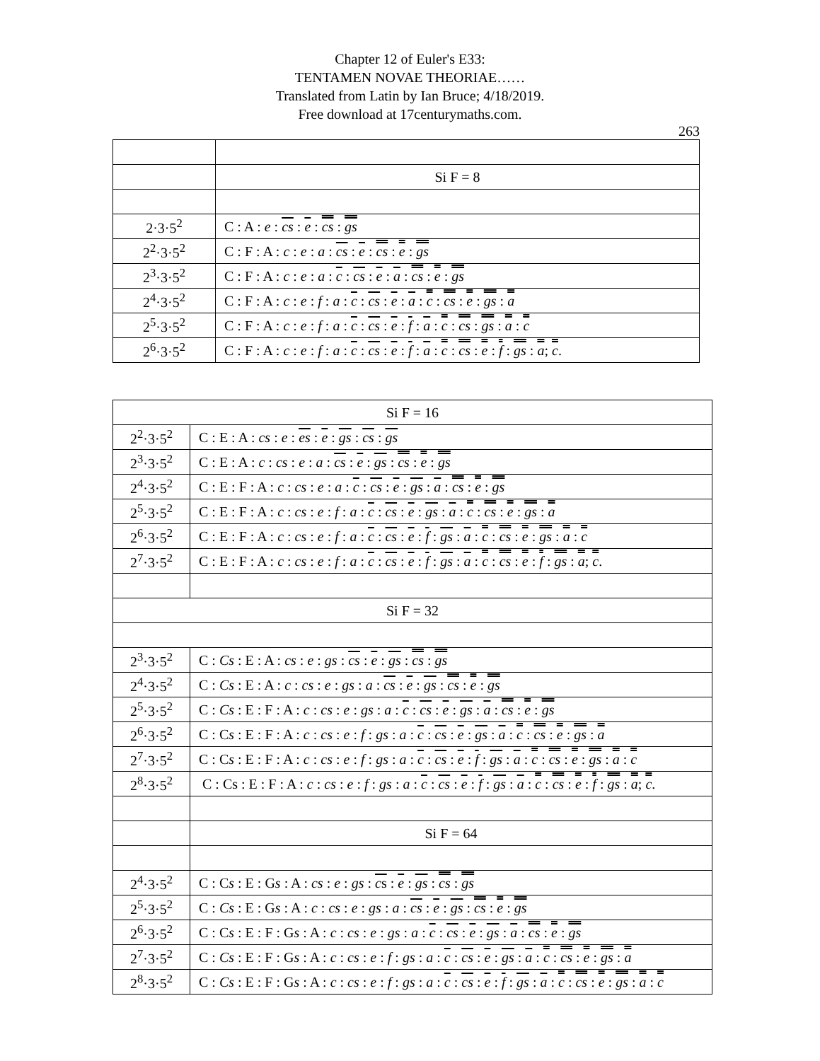Chapter 12 of Euler's E33:
TENTAMEN NOVAE THEORIAE……
Translated from Latin by Ian Bruce; 4/18/2019.
Free download at 17centurymaths.com.
263
| | Si F = 8 |
| 2·3·5<sup>2</sup> | C : A : e : cs : e : cs : gs |
| 2<sup>2</sup>·3·5<sup>2</sup> | C : F : A : c : e : a : cs : e : cs : e : gs |
| 2<sup>3</sup>·3·5<sup>2</sup> | C : F : A : c : e : a : c : cs : e : a : cs : e : gs |
| 2<sup>4</sup>·3·5<sup>2</sup> | C : F : A : c : e : f : a : c : cs : e : a : c : cs : e : gs : a |
| 2<sup>5</sup>·3·5<sup>2</sup> | C : F : A : c : e : f : a : c : cs : e : f : a : c : cs : gs : a : c |
| 2<sup>6</sup>·3·5<sup>2</sup> | C : F : A : c : e : f : a : c : cs : e : f : a : c : cs : e : f : gs : a ; c . |
| Si F = 16 | |
| 2<sup>2</sup>·3·5<sup>2</sup> | C : E : A : cs : e : es : e : gs : cs : gs |
| 2<sup>3</sup>·3·5<sup>2</sup> | C : E : A : c : cs : e : a : cs : e : gs : cs : e : gs |
| 2<sup>4</sup>·3·5<sup>2</sup> | C : E : F : A : c : cs : e : a : c : cs : e : gs : a : cs : e : gs |
| 2<sup>5</sup>·3·5<sup>2</sup> | C : E : F : A : c : cs : e : f : a : c : cs : e : gs : a : c : cs : e : gs : a |
| 2<sup>6</sup>·3·5<sup>2</sup> | C : E : F : A : c : cs : e : f : a : c : cs : e : f : gs : a : c : cs : e : gs : a : c |
| 2<sup>7</sup>·3·5<sup>2</sup> | C : E : F : A : c : cs : e : f : a : c : cs : e : f : gs : a : c : cs : e : f : gs : a ; c . |
| Si F = 32 | |
| 2<sup>3</sup>·3·5<sup>2</sup> | C : Cs : E : A : cs : e : gs : cs : e : gs : cs : gs |
| 2<sup>4</sup>·3·5<sup>2</sup> | C : Cs : E : A : c : cs : e : gs : a : cs : e : gs : cs : e : gs |
| 2<sup>5</sup>·3·5<sup>2</sup> | C : Cs : E : F : A : c : cs : e : gs : a : c : cs : e : gs : a : cs : e : gs |
| 2<sup>6</sup>·3·5<sup>2</sup> | C : C s : E : F : A : c : cs : e : f : gs : a : c : cs : e : gs : a : c : cs : e : gs : a |
| 2<sup>7</sup>·3·5<sup>2</sup> | C : C s : E : F : A : c : cs : e : f : gs : a : c : cs : e : f : gs : a : c : cs : e : gs : a : c |
| 2<sup>8</sup>·3·5<sup>2</sup> | C : Cs : E : F : A : c : cs : e : f : gs : a : c : cs : e : f : gs : a : c : cs : e : f : gs : a ; c . |
| | Si F = 64 |
| 2<sup>4</sup>·3·5<sup>2</sup> | C : C s : E : G s : A : cs : e : gs : c s : e : gs : cs : gs |
| 2<sup>5</sup>·3·5<sup>2</sup> | C : Cs : E : G s : A : c : cs : e : gs : a : cs : e : gs : cs : e : gs |
| 2<sup>6</sup>·3·5<sup>2</sup> | C : C s : E : F : G s : A : c : cs : e : gs : a : c : cs : e : gs : a : cs : e : gs |
| 2<sup>7</sup>·3·5<sup>2</sup> | C : Cs : E : F : G s : A : c : cs : e : f : gs : a : c : cs : e : gs : a : c : cs : e : gs : a |
| 2<sup>8</sup>·3·5<sup>2</sup> | C : Cs : E : F : G s : A : c : cs : e : f : gs : a : c : cs : e : f : gs : a : c : cs : e : gs : a : c |